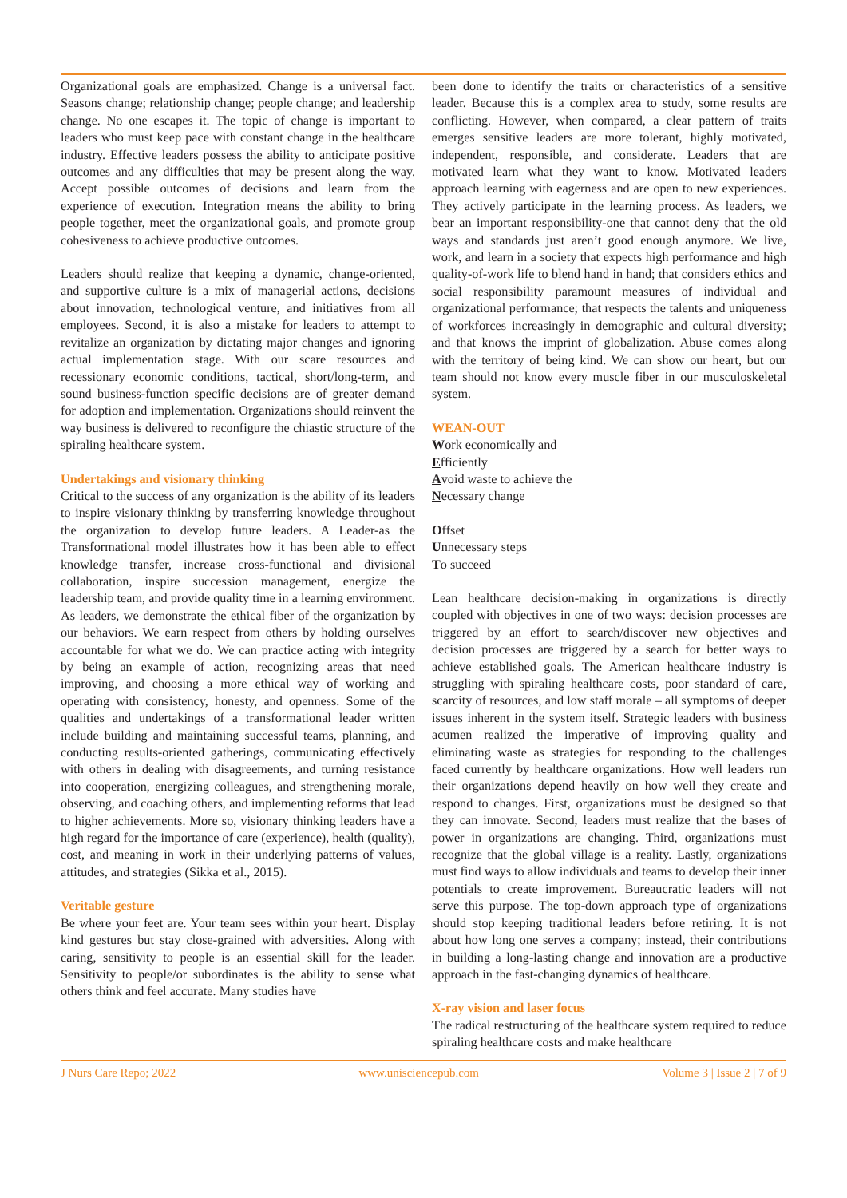Organizational goals are emphasized. Change is a universal fact. Seasons change; relationship change; people change; and leadership change. No one escapes it. The topic of change is important to leaders who must keep pace with constant change in the healthcare industry. Effective leaders possess the ability to anticipate positive outcomes and any difficulties that may be present along the way. Accept possible outcomes of decisions and learn from the experience of execution. Integration means the ability to bring people together, meet the organizational goals, and promote group cohesiveness to achieve productive outcomes.
Leaders should realize that keeping a dynamic, change-oriented, and supportive culture is a mix of managerial actions, decisions about innovation, technological venture, and initiatives from all employees. Second, it is also a mistake for leaders to attempt to revitalize an organization by dictating major changes and ignoring actual implementation stage. With our scare resources and recessionary economic conditions, tactical, short/long-term, and sound business-function specific decisions are of greater demand for adoption and implementation. Organizations should reinvent the way business is delivered to reconfigure the chiastic structure of the spiraling healthcare system.
Undertakings and visionary thinking
Critical to the success of any organization is the ability of its leaders to inspire visionary thinking by transferring knowledge throughout the organization to develop future leaders. A Leader-as the Transformational model illustrates how it has been able to effect knowledge transfer, increase cross-functional and divisional collaboration, inspire succession management, energize the leadership team, and provide quality time in a learning environment. As leaders, we demonstrate the ethical fiber of the organization by our behaviors. We earn respect from others by holding ourselves accountable for what we do. We can practice acting with integrity by being an example of action, recognizing areas that need improving, and choosing a more ethical way of working and operating with consistency, honesty, and openness. Some of the qualities and undertakings of a transformational leader written include building and maintaining successful teams, planning, and conducting results-oriented gatherings, communicating effectively with others in dealing with disagreements, and turning resistance into cooperation, energizing colleagues, and strengthening morale, observing, and coaching others, and implementing reforms that lead to higher achievements. More so, visionary thinking leaders have a high regard for the importance of care (experience), health (quality), cost, and meaning in work in their underlying patterns of values, attitudes, and strategies (Sikka et al., 2015).
Veritable gesture
Be where your feet are. Your team sees within your heart. Display kind gestures but stay close-grained with adversities. Along with caring, sensitivity to people is an essential skill for the leader. Sensitivity to people/or subordinates is the ability to sense what others think and feel accurate. Many studies have
been done to identify the traits or characteristics of a sensitive leader. Because this is a complex area to study, some results are conflicting. However, when compared, a clear pattern of traits emerges sensitive leaders are more tolerant, highly motivated, independent, responsible, and considerate. Leaders that are motivated learn what they want to know. Motivated leaders approach learning with eagerness and are open to new experiences. They actively participate in the learning process. As leaders, we bear an important responsibility-one that cannot deny that the old ways and standards just aren’t good enough anymore. We live, work, and learn in a society that expects high performance and high quality-of-work life to blend hand in hand; that considers ethics and social responsibility paramount measures of individual and organizational performance; that respects the talents and uniqueness of workforces increasingly in demographic and cultural diversity; and that knows the imprint of globalization. Abuse comes along with the territory of being kind. We can show our heart, but our team should not know every muscle fiber in our musculoskeletal system.
WEAN-OUT
Work economically and
Efficiently
Avoid waste to achieve the
Necessary change
Offset
Unnecessary steps
To succeed
Lean healthcare decision-making in organizations is directly coupled with objectives in one of two ways: decision processes are triggered by an effort to search/discover new objectives and decision processes are triggered by a search for better ways to achieve established goals. The American healthcare industry is struggling with spiraling healthcare costs, poor standard of care, scarcity of resources, and low staff morale – all symptoms of deeper issues inherent in the system itself. Strategic leaders with business acumen realized the imperative of improving quality and eliminating waste as strategies for responding to the challenges faced currently by healthcare organizations. How well leaders run their organizations depend heavily on how well they create and respond to changes. First, organizations must be designed so that they can innovate. Second, leaders must realize that the bases of power in organizations are changing. Third, organizations must recognize that the global village is a reality. Lastly, organizations must find ways to allow individuals and teams to develop their inner potentials to create improvement. Bureaucratic leaders will not serve this purpose. The top-down approach type of organizations should stop keeping traditional leaders before retiring. It is not about how long one serves a company; instead, their contributions in building a long-lasting change and innovation are a productive approach in the fast-changing dynamics of healthcare.
X-ray vision and laser focus
The radical restructuring of the healthcare system required to reduce spiraling healthcare costs and make healthcare
J Nurs Care Repo; 2022 www.unisciencepub.com Volume 3 | Issue 2 | 7 of 9